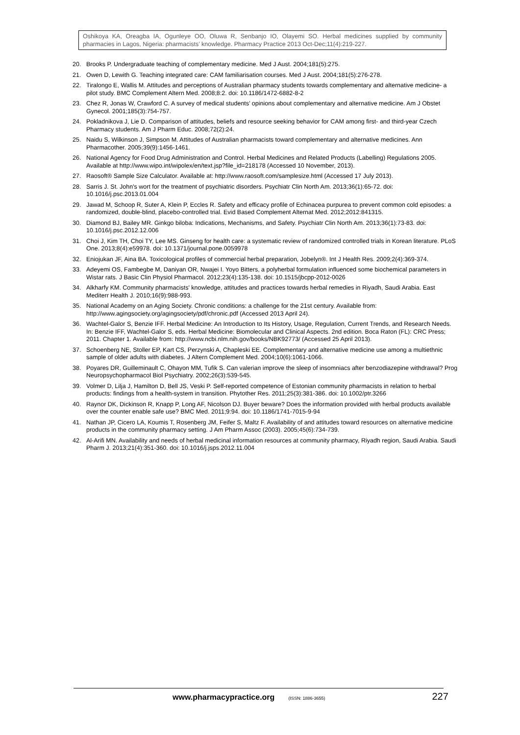Oshikoya KA, Oreagba IA, Ogunleye OO, Oluwa R, Senbanjo IO, Olayemi SO. Herbal medicines supplied by community pharmacies in Lagos, Nigeria: pharmacists’ knowledge. Pharmacy Practice 2013 Oct-Dec;11(4):219-227.
20. Brooks P. Undergraduate teaching of complementary medicine. Med J Aust. 2004;181(5):275.
21. Owen D, Lewith G. Teaching integrated care: CAM familiarisation courses. Med J Aust. 2004;181(5):276-278.
22. Tiralongo E, Wallis M. Attitudes and perceptions of Australian pharmacy students towards complementary and alternative medicine- a pilot study. BMC Complement Altern Med. 2008;8:2. doi: 10.1186/1472-6882-8-2
23. Chez R, Jonas W, Crawford C. A survey of medical students’ opinions about complementary and alternative medicine. Am J Obstet Gynecol. 2001;185(3):754-757.
24. Pokladnikova J, Lie D. Comparison of attitudes, beliefs and resource seeking behavior for CAM among first- and third-year Czech Pharmacy students. Am J Pharm Educ. 2008;72(2):24.
25. Naidu S, Wilkinson J, Simpson M. Attitudes of Australian pharmacists toward complementary and alternative medicines. Ann Pharmacother. 2005;39(9):1456-1461.
26. National Agency for Food Drug Administration and Control. Herbal Medicines and Related Products (Labelling) Regulations 2005. Available at http://www.wipo.int/wipolex/en/text.jsp?file_id=218178 (Accessed 10 November, 2013).
27. Raosoft® Sample Size Calculator. Available at: http://www.raosoft.com/samplesize.html (Accessed 17 July 2013).
28. Sarris J. St. John's wort for the treatment of psychiatric disorders. Psychiatr Clin North Am. 2013;36(1):65-72. doi: 10.1016/j.psc.2013.01.004
29. Jawad M, Schoop R, Suter A, Klein P, Eccles R. Safety and efficacy profile of Echinacea purpurea to prevent common cold episodes: a randomized, double-blind, placebo-controlled trial. Evid Based Complement Alternat Med. 2012;2012:841315.
30. Diamond BJ, Bailey MR. Ginkgo biloba: Indications, Mechanisms, and Safety. Psychiatr Clin North Am. 2013;36(1):73-83. doi: 10.1016/j.psc.2012.12.006
31. Choi J, Kim TH, Choi TY, Lee MS. Ginseng for health care: a systematic review of randomized controlled trials in Korean literature. PLoS One. 2013;8(4):e59978. doi: 10.1371/journal.pone.0059978
32. Eniojukan JF, Aina BA. Toxicological profiles of commercial herbal preparation, Jobelyn®. Int J Health Res. 2009;2(4):369-374.
33. Adeyemi OS, Fambegbe M, Daniyan OR, Nwajei I. Yoyo Bitters, a polyherbal formulation influenced some biochemical parameters in Wistar rats. J Basic Clin Physiol Pharmacol. 2012;23(4):135-138. doi: 10.1515/jbcpp-2012-0026
34. Alkharfy KM. Community pharmacists' knowledge, attitudes and practices towards herbal remedies in Riyadh, Saudi Arabia. East Mediterr Health J. 2010;16(9):988-993.
35. National Academy on an Aging Society. Chronic conditions: a challenge for the 21st century. Available from: http://www.agingsociety.org/agingsociety/pdf/chronic.pdf (Accessed 2013 April 24).
36. Wachtel-Galor S, Benzie IFF. Herbal Medicine: An Introduction to Its History, Usage, Regulation, Current Trends, and Research Needs. In: Benzie IFF, Wachtel-Galor S, eds. Herbal Medicine: Biomolecular and Clinical Aspects. 2nd edition. Boca Raton (FL): CRC Press; 2011. Chapter 1. Available from: http://www.ncbi.nlm.nih.gov/books/NBK92773/ (Accessed 25 April 2013).
37. Schoenberg NE, Stoller EP, Kart CS, Perzynski A, Chapleski EE. Complementary and alternative medicine use among a multiethnic sample of older adults with diabetes. J Altern Complement Med. 2004;10(6):1061-1066.
38. Poyares DR, Guilleminault C, Ohayon MM, Tufik S. Can valerian improve the sleep of insomniacs after benzodiazepine withdrawal? Prog Neuropsychopharmacol Biol Psychiatry. 2002;26(3):539-545.
39. Volmer D, Lilja J, Hamilton D, Bell JS, Veski P. Self-reported competence of Estonian community pharmacists in relation to herbal products: findings from a health-system in transition. Phytother Res. 2011;25(3):381-386. doi: 10.1002/ptr.3266
40. Raynor DK, Dickinson R, Knapp P, Long AF, Nicolson DJ. Buyer beware? Does the information provided with herbal products available over the counter enable safe use? BMC Med. 2011;9:94. doi: 10.1186/1741-7015-9-94
41. Nathan JP, Cicero LA, Koumis T, Rosenberg JM, Feifer S, Maltz F. Availability of and attitudes toward resources on alternative medicine products in the community pharmacy setting. J Am Pharm Assoc (2003). 2005;45(6):734-739.
42. Al-Arifi MN. Availability and needs of herbal medicinal information resources at community pharmacy, Riyadh region, Saudi Arabia. Saudi Pharm J. 2013;21(4):351-360. doi: 10.1016/j.jsps.2012.11.004
www.pharmacypractice.org (ISSN: 1886-3655) 227